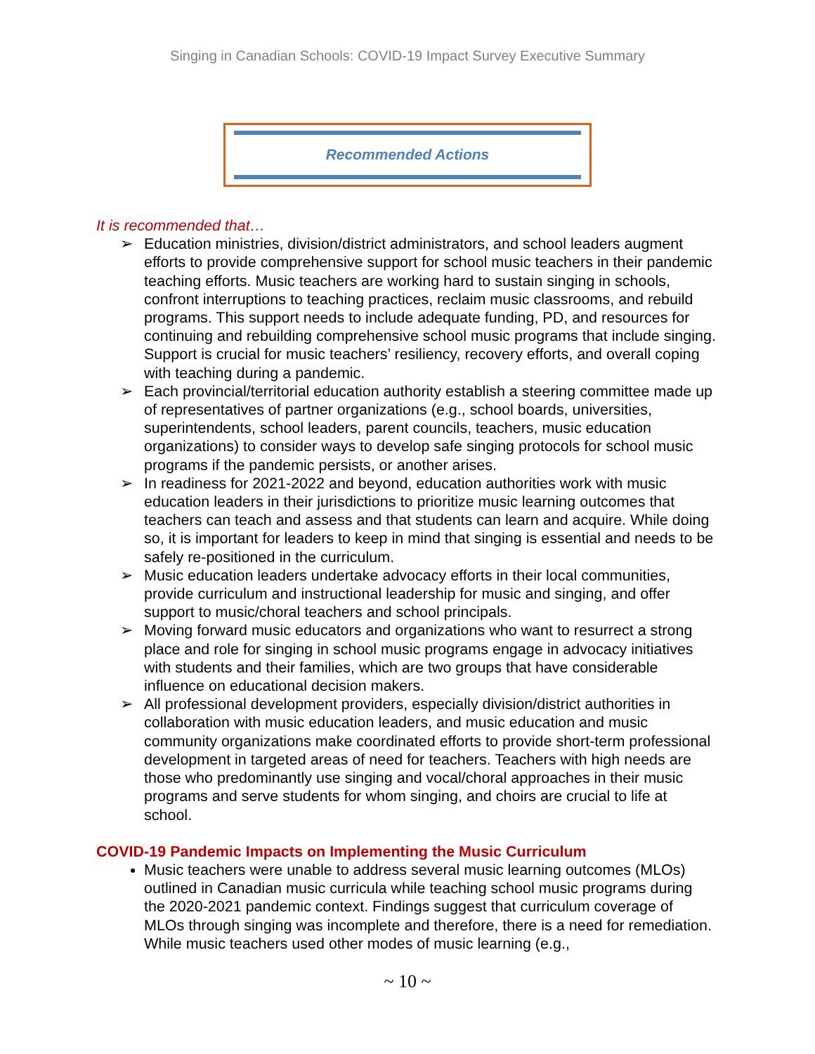Singing in Canadian Schools: COVID-19 Impact Survey Executive Summary
Recommended Actions
It is recommended that…
➢ Education ministries, division/district administrators, and school leaders augment efforts to provide comprehensive support for school music teachers in their pandemic teaching efforts. Music teachers are working hard to sustain singing in schools, confront interruptions to teaching practices, reclaim music classrooms, and rebuild programs. This support needs to include adequate funding, PD, and resources for continuing and rebuilding comprehensive school music programs that include singing. Support is crucial for music teachers’ resiliency, recovery efforts, and overall coping with teaching during a pandemic.
➢ Each provincial/territorial education authority establish a steering committee made up of representatives of partner organizations (e.g., school boards, universities, superintendents, school leaders, parent councils, teachers, music education organizations) to consider ways to develop safe singing protocols for school music programs if the pandemic persists, or another arises.
➢ In readiness for 2021-2022 and beyond, education authorities work with music education leaders in their jurisdictions to prioritize music learning outcomes that teachers can teach and assess and that students can learn and acquire. While doing so, it is important for leaders to keep in mind that singing is essential and needs to be safely re-positioned in the curriculum.
➢ Music education leaders undertake advocacy efforts in their local communities, provide curriculum and instructional leadership for music and singing, and offer support to music/choral teachers and school principals.
➢ Moving forward music educators and organizations who want to resurrect a strong place and role for singing in school music programs engage in advocacy initiatives with students and their families, which are two groups that have considerable influence on educational decision makers.
➢ All professional development providers, especially division/district authorities in collaboration with music education leaders, and music education and music community organizations make coordinated efforts to provide short-term professional development in targeted areas of need for teachers. Teachers with high needs are those who predominantly use singing and vocal/choral approaches in their music programs and serve students for whom singing, and choirs are crucial to life at school.
COVID-19 Pandemic Impacts on Implementing the Music Curriculum
Music teachers were unable to address several music learning outcomes (MLOs) outlined in Canadian music curricula while teaching school music programs during the 2020-2021 pandemic context. Findings suggest that curriculum coverage of MLOs through singing was incomplete and therefore, there is a need for remediation. While music teachers used other modes of music learning (e.g.,
~ 10 ~